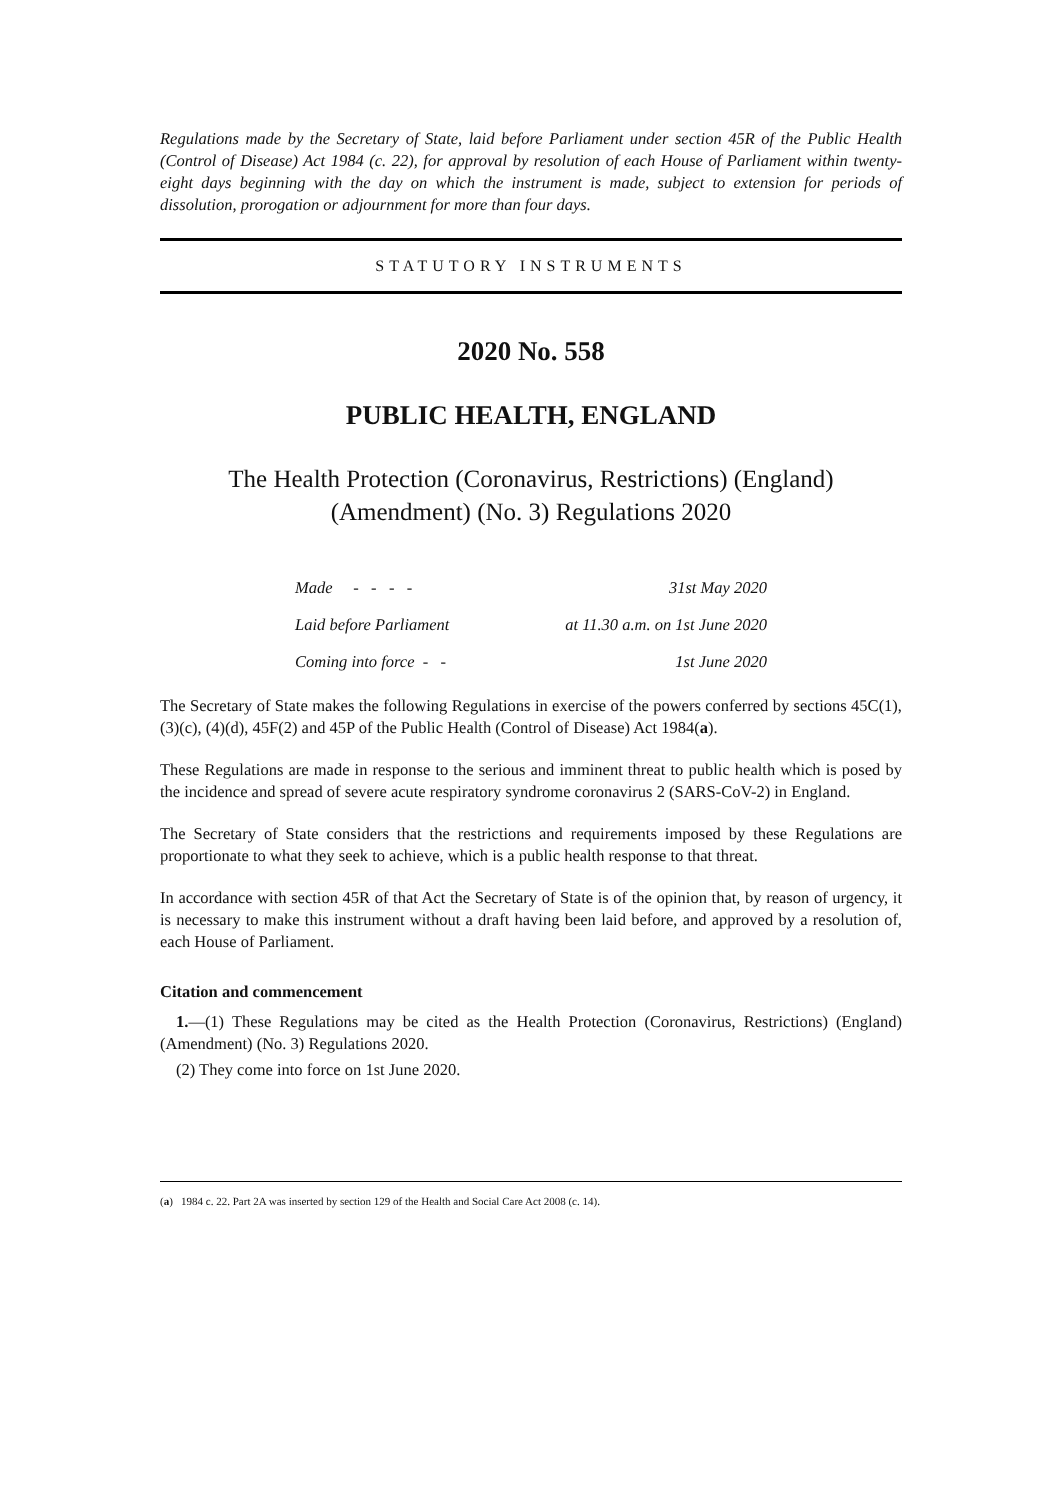Regulations made by the Secretary of State, laid before Parliament under section 45R of the Public Health (Control of Disease) Act 1984 (c. 22), for approval by resolution of each House of Parliament within twenty-eight days beginning with the day on which the instrument is made, subject to extension for periods of dissolution, prorogation or adjournment for more than four days.
STATUTORY INSTRUMENTS
2020 No. 558
PUBLIC HEALTH, ENGLAND
The Health Protection (Coronavirus, Restrictions) (England) (Amendment) (No. 3) Regulations 2020
| Made - - - - | 31st May 2020 |
| Laid before Parliament | at 11.30 a.m. on 1st June 2020 |
| Coming into force - - | 1st June 2020 |
The Secretary of State makes the following Regulations in exercise of the powers conferred by sections 45C(1), (3)(c), (4)(d), 45F(2) and 45P of the Public Health (Control of Disease) Act 1984(a).
These Regulations are made in response to the serious and imminent threat to public health which is posed by the incidence and spread of severe acute respiratory syndrome coronavirus 2 (SARS-CoV-2) in England.
The Secretary of State considers that the restrictions and requirements imposed by these Regulations are proportionate to what they seek to achieve, which is a public health response to that threat.
In accordance with section 45R of that Act the Secretary of State is of the opinion that, by reason of urgency, it is necessary to make this instrument without a draft having been laid before, and approved by a resolution of, each House of Parliament.
Citation and commencement
1.—(1) These Regulations may be cited as the Health Protection (Coronavirus, Restrictions) (England) (Amendment) (No. 3) Regulations 2020.
(2) They come into force on 1st June 2020.
(a) 1984 c. 22. Part 2A was inserted by section 129 of the Health and Social Care Act 2008 (c. 14).